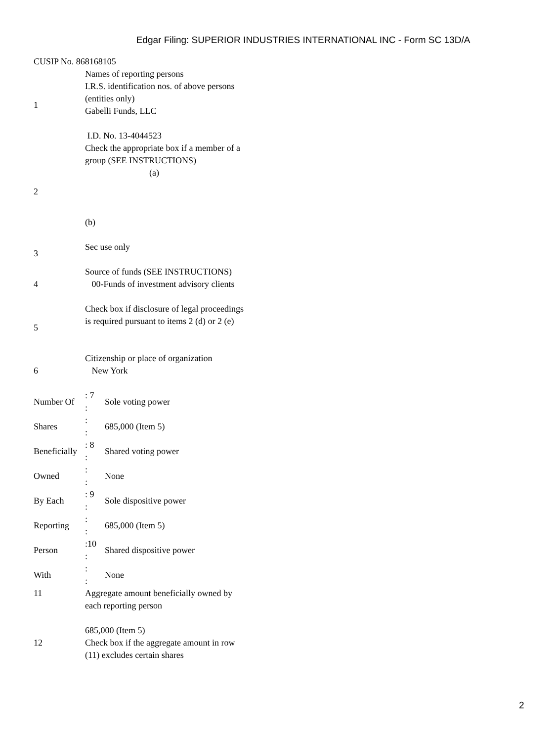Edgar Filing: SUPERIOR INDUSTRIES INTERNATIONAL INC - Form SC 13D/A
CUSIP No. 868168105
| 1 | Names of reporting persons I.R.S. identification nos. of above persons (entities only) Gabelli Funds, LLC I.D. No. 13-4044523 |
| 2 | Check the appropriate box if a member of a group (SEE INSTRUCTIONS) (a) (b) |
| 3 | Sec use only |
| 4 | Source of funds (SEE INSTRUCTIONS) 00-Funds of investment advisory clients |
| 5 | Check box if disclosure of legal proceedings is required pursuant to items 2 (d) or 2 (e) |
| 6 | Citizenship or place of organization New York |
| Number Of | : 7 : | Sole voting power |
| Shares | : : | 685,000 (Item 5) |
| Beneficially | : 8 : | Shared voting power |
| Owned | : : | None |
| By Each | : 9 : | Sole dispositive power |
| Reporting | : : | 685,000 (Item 5) |
| Person | :10 : | Shared dispositive power |
| With | : : | None |
| 11 | Aggregate amount beneficially owned by each reporting person 685,000 (Item 5) |
| 12 | Check box if the aggregate amount in row (11) excludes certain shares |
2